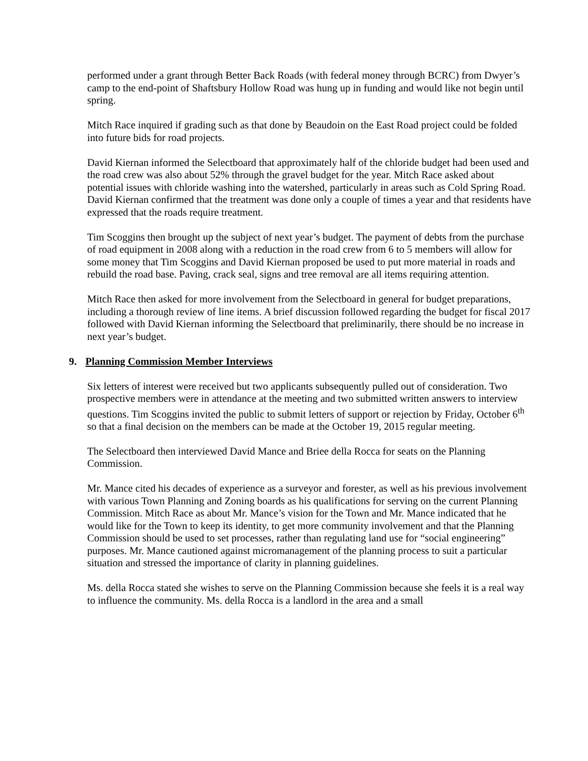performed under a grant through Better Back Roads (with federal money through BCRC) from Dwyer’s camp to the end-point of Shaftsbury Hollow Road was hung up in funding and would like not begin until spring.
Mitch Race inquired if grading such as that done by Beaudoin on the East Road project could be folded into future bids for road projects.
David Kiernan informed the Selectboard that approximately half of the chloride budget had been used and the road crew was also about 52% through the gravel budget for the year. Mitch Race asked about potential issues with chloride washing into the watershed, particularly in areas such as Cold Spring Road. David Kiernan confirmed that the treatment was done only a couple of times a year and that residents have expressed that the roads require treatment.
Tim Scoggins then brought up the subject of next year’s budget. The payment of debts from the purchase of road equipment in 2008 along with a reduction in the road crew from 6 to 5 members will allow for some money that Tim Scoggins and David Kiernan proposed be used to put more material in roads and rebuild the road base. Paving, crack seal, signs and tree removal are all items requiring attention.
Mitch Race then asked for more involvement from the Selectboard in general for budget preparations, including a thorough review of line items. A brief discussion followed regarding the budget for fiscal 2017 followed with David Kiernan informing the Selectboard that preliminarily, there should be no increase in next year’s budget.
9. Planning Commission Member Interviews
Six letters of interest were received but two applicants subsequently pulled out of consideration. Two prospective members were in attendance at the meeting and two submitted written answers to interview questions. Tim Scoggins invited the public to submit letters of support or rejection by Friday, October 6<sup>th</sup> so that a final decision on the members can be made at the October 19, 2015 regular meeting.
The Selectboard then interviewed David Mance and Briee della Rocca for seats on the Planning Commission.
Mr. Mance cited his decades of experience as a surveyor and forester, as well as his previous involvement with various Town Planning and Zoning boards as his qualifications for serving on the current Planning Commission. Mitch Race as about Mr. Mance’s vision for the Town and Mr. Mance indicated that he would like for the Town to keep its identity, to get more community involvement and that the Planning Commission should be used to set processes, rather than regulating land use for “social engineering” purposes. Mr. Mance cautioned against micromanagement of the planning process to suit a particular situation and stressed the importance of clarity in planning guidelines.
Ms. della Rocca stated she wishes to serve on the Planning Commission because she feels it is a real way to influence the community. Ms. della Rocca is a landlord in the area and a small